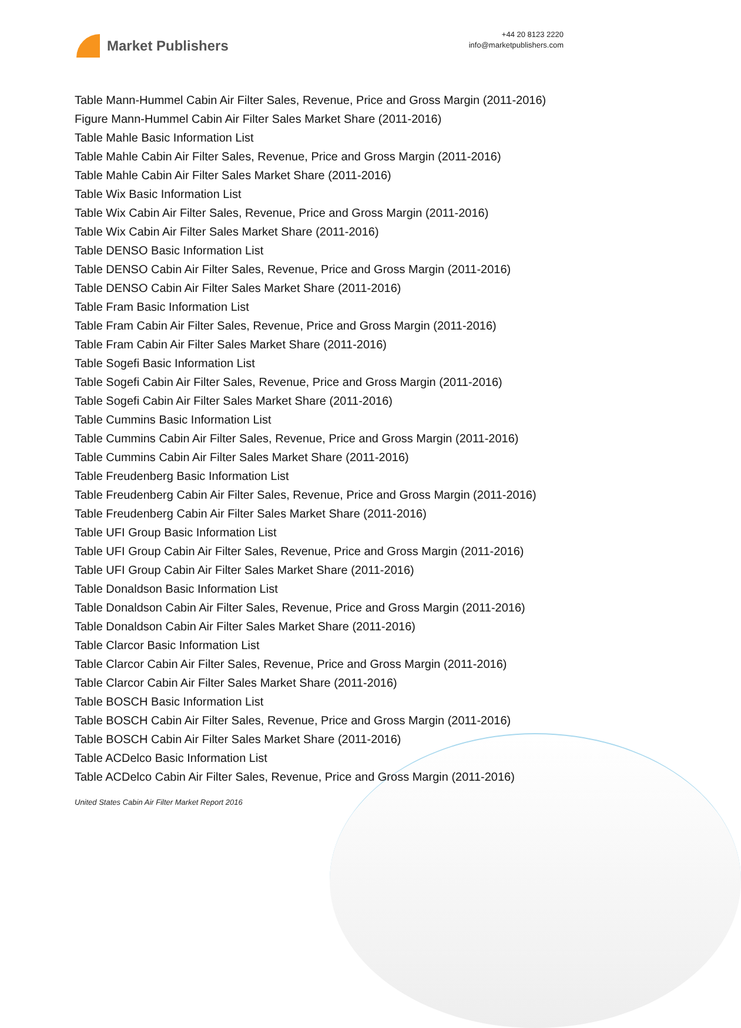Market Publishers
+44 20 8123 2220
info@marketpublishers.com
Table Mann-Hummel Cabin Air Filter Sales, Revenue, Price and Gross Margin (2011-2016)
Figure Mann-Hummel Cabin Air Filter Sales Market Share (2011-2016)
Table Mahle Basic Information List
Table Mahle Cabin Air Filter Sales, Revenue, Price and Gross Margin (2011-2016)
Table Mahle Cabin Air Filter Sales Market Share (2011-2016)
Table Wix Basic Information List
Table Wix Cabin Air Filter Sales, Revenue, Price and Gross Margin (2011-2016)
Table Wix Cabin Air Filter Sales Market Share (2011-2016)
Table DENSO Basic Information List
Table DENSO Cabin Air Filter Sales, Revenue, Price and Gross Margin (2011-2016)
Table DENSO Cabin Air Filter Sales Market Share (2011-2016)
Table Fram Basic Information List
Table Fram Cabin Air Filter Sales, Revenue, Price and Gross Margin (2011-2016)
Table Fram Cabin Air Filter Sales Market Share (2011-2016)
Table Sogefi Basic Information List
Table Sogefi Cabin Air Filter Sales, Revenue, Price and Gross Margin (2011-2016)
Table Sogefi Cabin Air Filter Sales Market Share (2011-2016)
Table Cummins Basic Information List
Table Cummins Cabin Air Filter Sales, Revenue, Price and Gross Margin (2011-2016)
Table Cummins Cabin Air Filter Sales Market Share (2011-2016)
Table Freudenberg Basic Information List
Table Freudenberg Cabin Air Filter Sales, Revenue, Price and Gross Margin (2011-2016)
Table Freudenberg Cabin Air Filter Sales Market Share (2011-2016)
Table UFI Group Basic Information List
Table UFI Group Cabin Air Filter Sales, Revenue, Price and Gross Margin (2011-2016)
Table UFI Group Cabin Air Filter Sales Market Share (2011-2016)
Table Donaldson Basic Information List
Table Donaldson Cabin Air Filter Sales, Revenue, Price and Gross Margin (2011-2016)
Table Donaldson Cabin Air Filter Sales Market Share (2011-2016)
Table Clarcor Basic Information List
Table Clarcor Cabin Air Filter Sales, Revenue, Price and Gross Margin (2011-2016)
Table Clarcor Cabin Air Filter Sales Market Share (2011-2016)
Table BOSCH Basic Information List
Table BOSCH Cabin Air Filter Sales, Revenue, Price and Gross Margin (2011-2016)
Table BOSCH Cabin Air Filter Sales Market Share (2011-2016)
Table ACDelco Basic Information List
Table ACDelco Cabin Air Filter Sales, Revenue, Price and Gross Margin (2011-2016)
United States Cabin Air Filter Market Report 2016